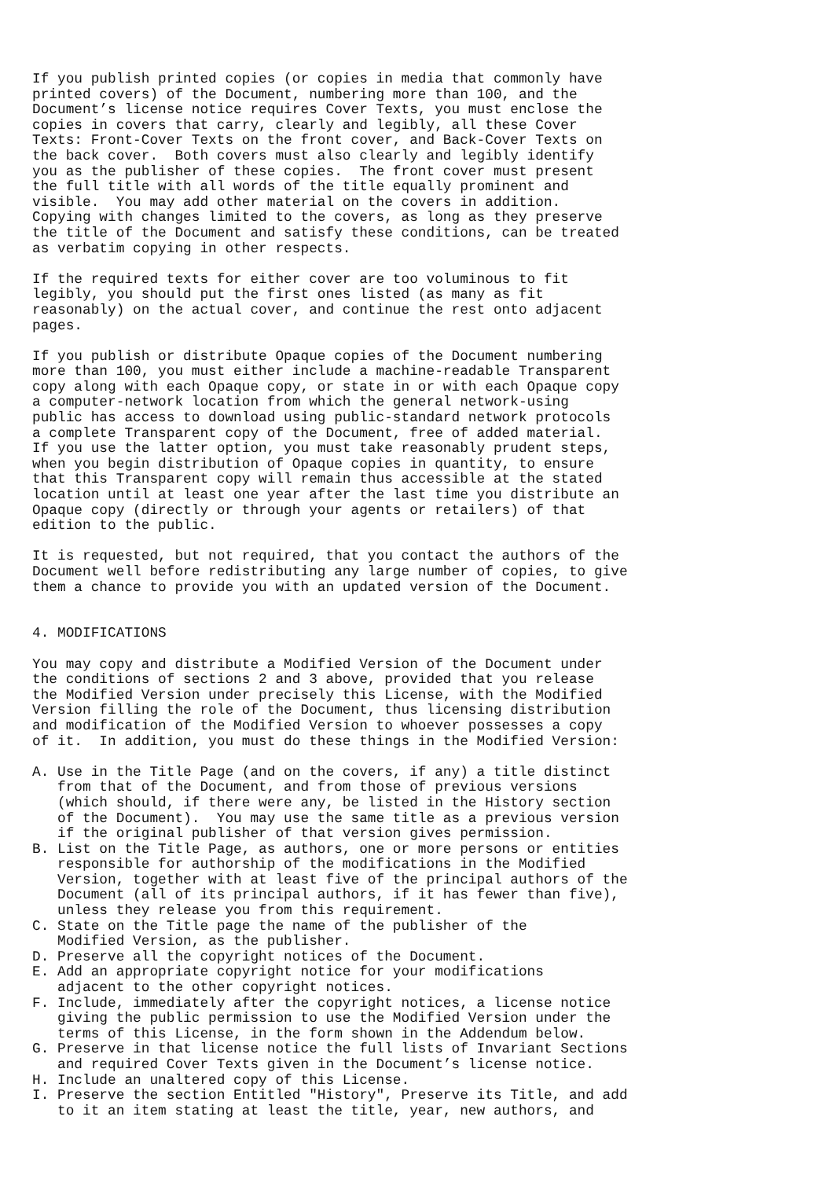If you publish printed copies (or copies in media that commonly have
printed covers) of the Document, numbering more than 100, and the
Document’s license notice requires Cover Texts, you must enclose the
copies in covers that carry, clearly and legibly, all these Cover
Texts: Front-Cover Texts on the front cover, and Back-Cover Texts on
the back cover.  Both covers must also clearly and legibly identify
you as the publisher of these copies.  The front cover must present
the full title with all words of the title equally prominent and
visible.  You may add other material on the covers in addition.
Copying with changes limited to the covers, as long as they preserve
the title of the Document and satisfy these conditions, can be treated
as verbatim copying in other respects.

If the required texts for either cover are too voluminous to fit
legibly, you should put the first ones listed (as many as fit
reasonably) on the actual cover, and continue the rest onto adjacent
pages.

If you publish or distribute Opaque copies of the Document numbering
more than 100, you must either include a machine-readable Transparent
copy along with each Opaque copy, or state in or with each Opaque copy
a computer-network location from which the general network-using
public has access to download using public-standard network protocols
a complete Transparent copy of the Document, free of added material.
If you use the latter option, you must take reasonably prudent steps,
when you begin distribution of Opaque copies in quantity, to ensure
that this Transparent copy will remain thus accessible at the stated
location until at least one year after the last time you distribute an
Opaque copy (directly or through your agents or retailers) of that
edition to the public.

It is requested, but not required, that you contact the authors of the
Document well before redistributing any large number of copies, to give
them a chance to provide you with an updated version of the Document.


4. MODIFICATIONS

You may copy and distribute a Modified Version of the Document under
the conditions of sections 2 and 3 above, provided that you release
the Modified Version under precisely this License, with the Modified
Version filling the role of the Document, thus licensing distribution
and modification of the Modified Version to whoever possesses a copy
of it.  In addition, you must do these things in the Modified Version:

A. Use in the Title Page (and on the covers, if any) a title distinct
   from that of the Document, and from those of previous versions
   (which should, if there were any, be listed in the History section
   of the Document).  You may use the same title as a previous version
   if the original publisher of that version gives permission.
B. List on the Title Page, as authors, one or more persons or entities
   responsible for authorship of the modifications in the Modified
   Version, together with at least five of the principal authors of the
   Document (all of its principal authors, if it has fewer than five),
   unless they release you from this requirement.
C. State on the Title page the name of the publisher of the
   Modified Version, as the publisher.
D. Preserve all the copyright notices of the Document.
E. Add an appropriate copyright notice for your modifications
   adjacent to the other copyright notices.
F. Include, immediately after the copyright notices, a license notice
   giving the public permission to use the Modified Version under the
   terms of this License, in the form shown in the Addendum below.
G. Preserve in that license notice the full lists of Invariant Sections
   and required Cover Texts given in the Document’s license notice.
H. Include an unaltered copy of this License.
I. Preserve the section Entitled "History", Preserve its Title, and add
   to it an item stating at least the title, year, new authors, and